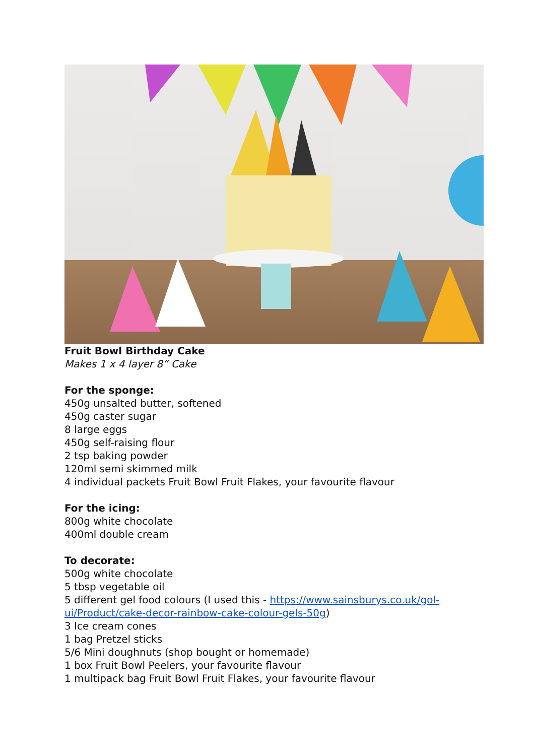Fruit Bowl Birthday Cake
Makes 1 x 4 layer 8” Cake
For the sponge:
450g unsalted butter, softened
450g caster sugar
8 large eggs
450g self-raising flour
2 tsp baking powder
120ml semi skimmed milk
4 individual packets Fruit Bowl Fruit Flakes, your favourite flavour
For the icing:
800g white chocolate
400ml double cream
To decorate:
500g white chocolate
5 tbsp vegetable oil
5 different gel food colours (I used this - https://www.sainsburys.co.uk/gol-ui/Product/cake-decor-rainbow-cake-colour-gels-50g)
3 Ice cream cones
1 bag Pretzel sticks
5/6 Mini doughnuts (shop bought or homemade)
1 box Fruit Bowl Peelers, your favourite flavour
1 multipack bag Fruit Bowl Fruit Flakes, your favourite flavour